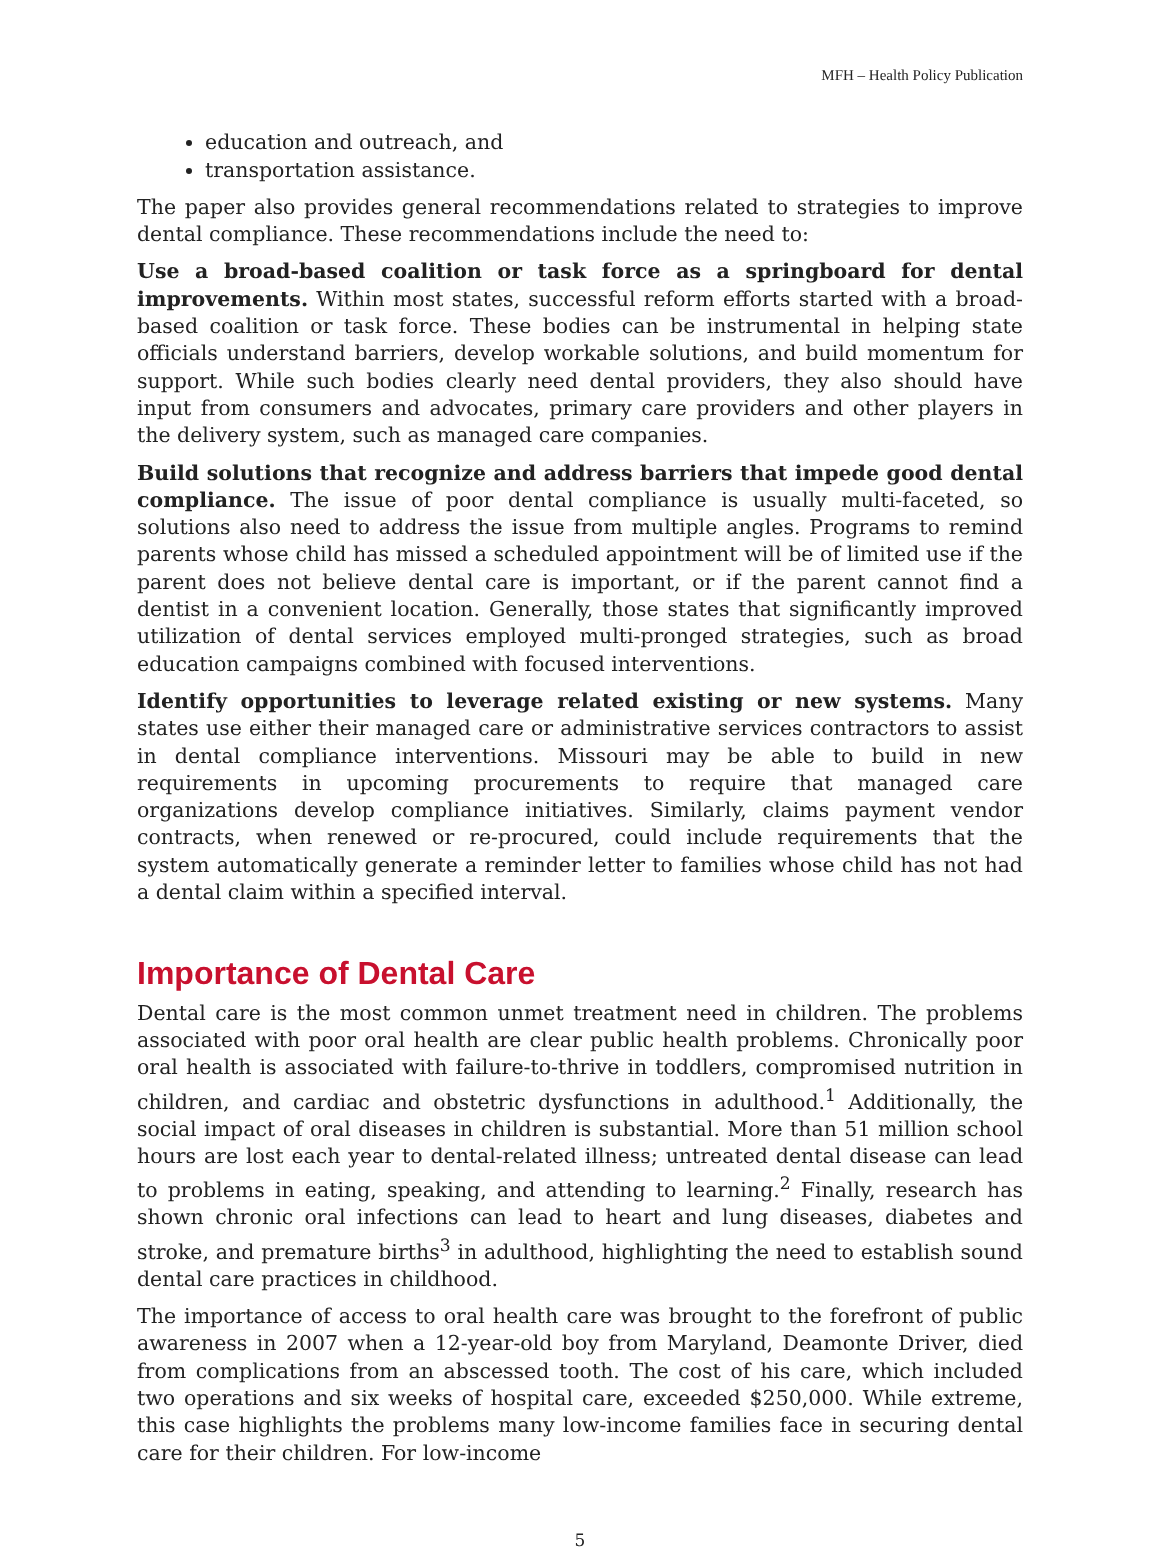MFH – Health Policy Publication
education and outreach, and
transportation assistance.
The paper also provides general recommendations related to strategies to improve dental compliance. These recommendations include the need to:
Use a broad-based coalition or task force as a springboard for dental improvements. Within most states, successful reform efforts started with a broad-based coalition or task force. These bodies can be instrumental in helping state officials understand barriers, develop workable solutions, and build momentum for support. While such bodies clearly need dental providers, they also should have input from consumers and advocates, primary care providers and other players in the delivery system, such as managed care companies.
Build solutions that recognize and address barriers that impede good dental compliance. The issue of poor dental compliance is usually multi-faceted, so solutions also need to address the issue from multiple angles. Programs to remind parents whose child has missed a scheduled appointment will be of limited use if the parent does not believe dental care is important, or if the parent cannot find a dentist in a convenient location. Generally, those states that significantly improved utilization of dental services employed multi-pronged strategies, such as broad education campaigns combined with focused interventions.
Identify opportunities to leverage related existing or new systems. Many states use either their managed care or administrative services contractors to assist in dental compliance interventions. Missouri may be able to build in new requirements in upcoming procurements to require that managed care organizations develop compliance initiatives. Similarly, claims payment vendor contracts, when renewed or re-procured, could include requirements that the system automatically generate a reminder letter to families whose child has not had a dental claim within a specified interval.
Importance of Dental Care
Dental care is the most common unmet treatment need in children. The problems associated with poor oral health are clear public health problems. Chronically poor oral health is associated with failure-to-thrive in toddlers, compromised nutrition in children, and cardiac and obstetric dysfunctions in adulthood.<sup>1</sup> Additionally, the social impact of oral diseases in children is substantial. More than 51 million school hours are lost each year to dental-related illness; untreated dental disease can lead to problems in eating, speaking, and attending to learning.<sup>2</sup> Finally, research has shown chronic oral infections can lead to heart and lung diseases, diabetes and stroke, and premature births<sup>3</sup> in adulthood, highlighting the need to establish sound dental care practices in childhood.
The importance of access to oral health care was brought to the forefront of public awareness in 2007 when a 12-year-old boy from Maryland, Deamonte Driver, died from complications from an abscessed tooth. The cost of his care, which included two operations and six weeks of hospital care, exceeded $250,000. While extreme, this case highlights the problems many low-income families face in securing dental care for their children. For low-income
5